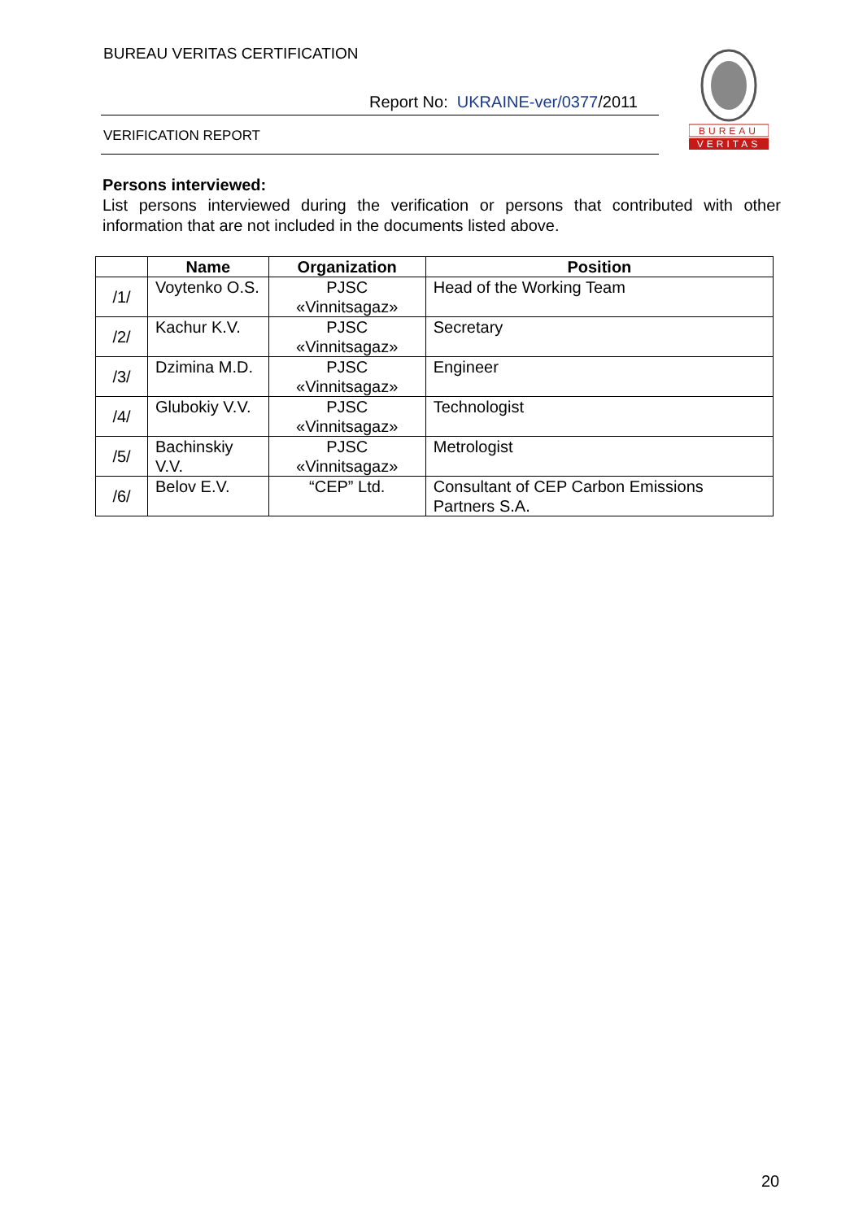BUREAU VERITAS CERTIFICATION
Report No: UKRAINE-ver/0377/2011
VERIFICATION REPORT
BUREAU
VERITAS
Persons interviewed:
List persons interviewed during the verification or persons that contributed with other information that are not included in the documents listed above.
| | Name | Organization | Position |
| --- | --- | --- | --- |
| /1/ | Voytenko O.S. | PJSC «Vinnitsagaz» | Head of the Working Team |
| /2/ | Kachur K.V. | PJSC «Vinnitsagaz» | Secretary |
| /3/ | Dzimina M.D. | PJSC «Vinnitsagaz» | Engineer |
| /4/ | Glubokiy V.V. | PJSC «Vinnitsagaz» | Technologist |
| /5/ | Bachinskiy V.V. | PJSC «Vinnitsagaz» | Metrologist |
| /6/ | Belov E.V. | “CEP” Ltd. | Consultant of CEP Carbon Emissions Partners S.A. |
20